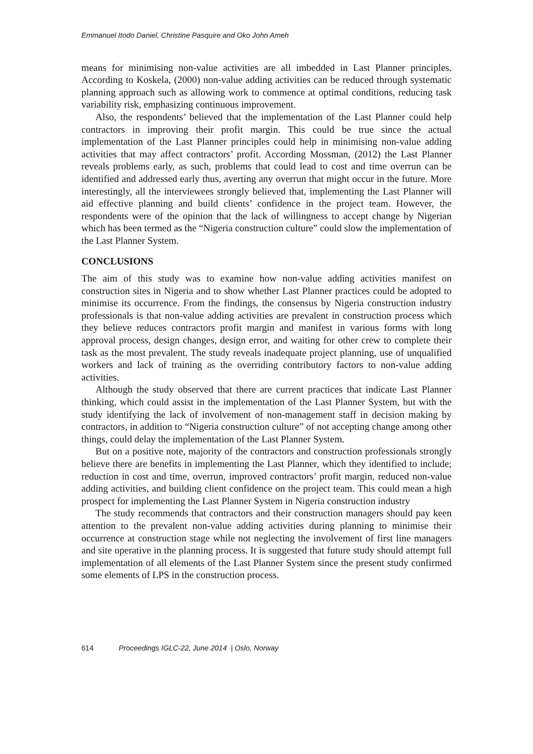Emmanuel Itodo Daniel, Christine Pasquire and Oko John Ameh
means for minimising non-value activities are all imbedded in Last Planner principles. According to Koskela, (2000) non-value adding activities can be reduced through systematic planning approach such as allowing work to commence at optimal conditions, reducing task variability risk, emphasizing continuous improvement.
Also, the respondents’ believed that the implementation of the Last Planner could help contractors in improving their profit margin. This could be true since the actual implementation of the Last Planner principles could help in minimising non-value adding activities that may affect contractors’ profit. According Mossman, (2012) the Last Planner reveals problems early, as such, problems that could lead to cost and time overrun can be identified and addressed early thus, averting any overrun that might occur in the future. More interestingly, all the interviewees strongly believed that, implementing the Last Planner will aid effective planning and build clients’ confidence in the project team. However, the respondents were of the opinion that the lack of willingness to accept change by Nigerian which has been termed as the “Nigeria construction culture” could slow the implementation of the Last Planner System.
CONCLUSIONS
The aim of this study was to examine how non-value adding activities manifest on construction sites in Nigeria and to show whether Last Planner practices could be adopted to minimise its occurrence. From the findings, the consensus by Nigeria construction industry professionals is that non-value adding activities are prevalent in construction process which they believe reduces contractors profit margin and manifest in various forms with long approval process, design changes, design error, and waiting for other crew to complete their task as the most prevalent. The study reveals inadequate project planning, use of unqualified workers and lack of training as the overriding contributory factors to non-value adding activities.
Although the study observed that there are current practices that indicate Last Planner thinking, which could assist in the implementation of the Last Planner System, but with the study identifying the lack of involvement of non-management staff in decision making by contractors, in addition to “Nigeria construction culture” of not accepting change among other things, could delay the implementation of the Last Planner System.
But on a positive note, majority of the contractors and construction professionals strongly believe there are benefits in implementing the Last Planner, which they identified to include; reduction in cost and time, overrun, improved contractors’ profit margin, reduced non-value adding activities, and building client confidence on the project team. This could mean a high prospect for implementing the Last Planner System in Nigeria construction industry
The study recommends that contractors and their construction managers should pay keen attention to the prevalent non-value adding activities during planning to minimise their occurrence at construction stage while not neglecting the involvement of first line managers and site operative in the planning process. It is suggested that future study should attempt full implementation of all elements of the Last Planner System since the present study confirmed some elements of LPS in the construction process.
614 Proceedings IGLC-22, June 2014 | Oslo, Norway